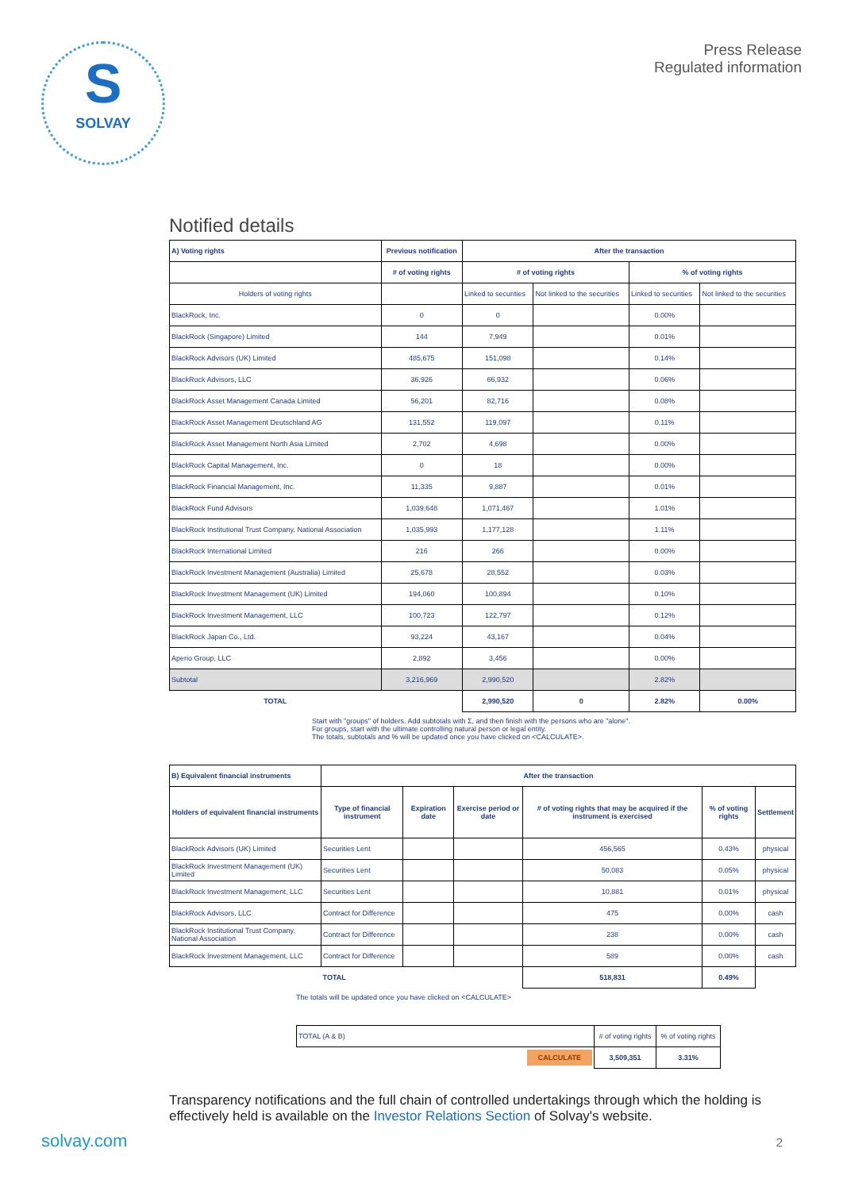S
SOLVAY
Press Release
Regulated information
Notified details
| A) Voting rights | Previous notification | After the transaction | | | |
| --- | --- | --- | --- | --- | --- |
| | # of voting rights | # of voting rights | | % of voting rights | |
| Holders of voting rights | | Linked to securities | Not linked to the securities | Linked to securities | Not linked to the securities |
| BlackRock, Inc. | 0 | 0 | | 0.00% | |
| BlackRock (Singapore) Limited | 144 | 7,949 | | 0.01% | |
| BlackRock Advisors (UK) Limited | 485,675 | 151,098 | | 0.14% | |
| BlackRock Advisors, LLC | 36,926 | 66,932 | | 0.06% | |
| BlackRock Asset Management Canada Limited | 56,201 | 82,716 | | 0.08% | |
| BlackRock Asset Management Deutschland AG | 131,552 | 119,097 | | 0.11% | |
| BlackRock Asset Management North Asia Limited | 2,702 | 4,698 | | 0.00% | |
| BlackRock Capital Management, Inc. | 0 | 18 | | 0.00% | |
| BlackRock Financial Management, Inc. | 11,335 | 9,887 | | 0.01% | |
| BlackRock Fund Advisors | 1,039,648 | 1,071,467 | | 1.01% | |
| BlackRock Institutional Trust Company, National Association | 1,035,993 | 1,177,128 | | 1.11% | |
| BlackRock International Limited | 216 | 266 | | 0.00% | |
| BlackRock Investment Management (Australia) Limited | 25,678 | 28,552 | | 0.03% | |
| BlackRock Investment Management (UK) Limited | 194,060 | 100,894 | | 0.10% | |
| BlackRock Investment Management, LLC | 100,723 | 122,797 | | 0.12% | |
| BlackRock Japan Co., Ltd. | 93,224 | 43,167 | | 0.04% | |
| Aperio Group, LLC | 2,892 | 3,456 | | 0.00% | |
| Subtotal | 3,216,969 | 2,990,520 | | 2.82% | |
| TOTAL | | 2,990,520 | 0 | 2.82% | 0.00% |
Start with "groups" of holders. Add subtotals with Σ, and then finish with the persons who are "alone".
For groups, start with the ultimate controlling natural person or legal entity.
The totals, subtotals and % will be updated once you have clicked on <CALCULATE>.
| B) Equivalent financial instruments | After the transaction | | | | | |
| --- | --- | --- | --- | --- | --- | --- |
| Holders of equivalent financial instruments | Type of financial instrument | Expiration date | Exercise period or date | # of voting rights that may be acquired if the instrument is exercised | % of voting rights | Settlement |
| BlackRock Advisors (UK) Limited | Securities Lent | | | 456,565 | 0.43% | physical |
| BlackRock Investment Management (UK) Limited | Securities Lent | | | 50,083 | 0.05% | physical |
| BlackRock Investment Management, LLC | Securities Lent | | | 10,881 | 0.01% | physical |
| BlackRock Advisors, LLC | Contract for Difference | | | 475 | 0.00% | cash |
| BlackRock Institutional Trust Company, National Association | Contract for Difference | | | 238 | 0.00% | cash |
| BlackRock Investment Management, LLC | Contract for Difference | | | 589 | 0.00% | cash |
| | TOTAL | | | 518,831 | 0.49% | |
The totals will be updated once you have clicked on <CALCULATE>
| TOTAL (A & B) | # of voting rights | % of voting rights |
| CALCULATE | 3,509,351 | 3.31% |
Transparency notifications and the full chain of controlled undertakings through which the holding is effectively held is available on the Investor Relations Section of Solvay's website.
solvay.com 2